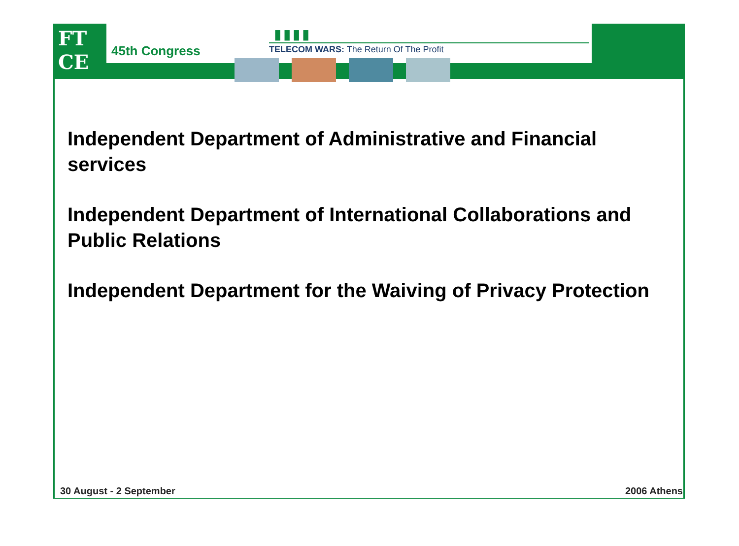FT
CE
45th Congress
▮▮▮▮
TELECOM WARS: The Return Of The Profit
Independent Department of Administrative and Financial services
Independent Department of International Collaborations and Public Relations
Independent Department for the Waiving of Privacy Protection
30 August - 2 September 2006 Athens